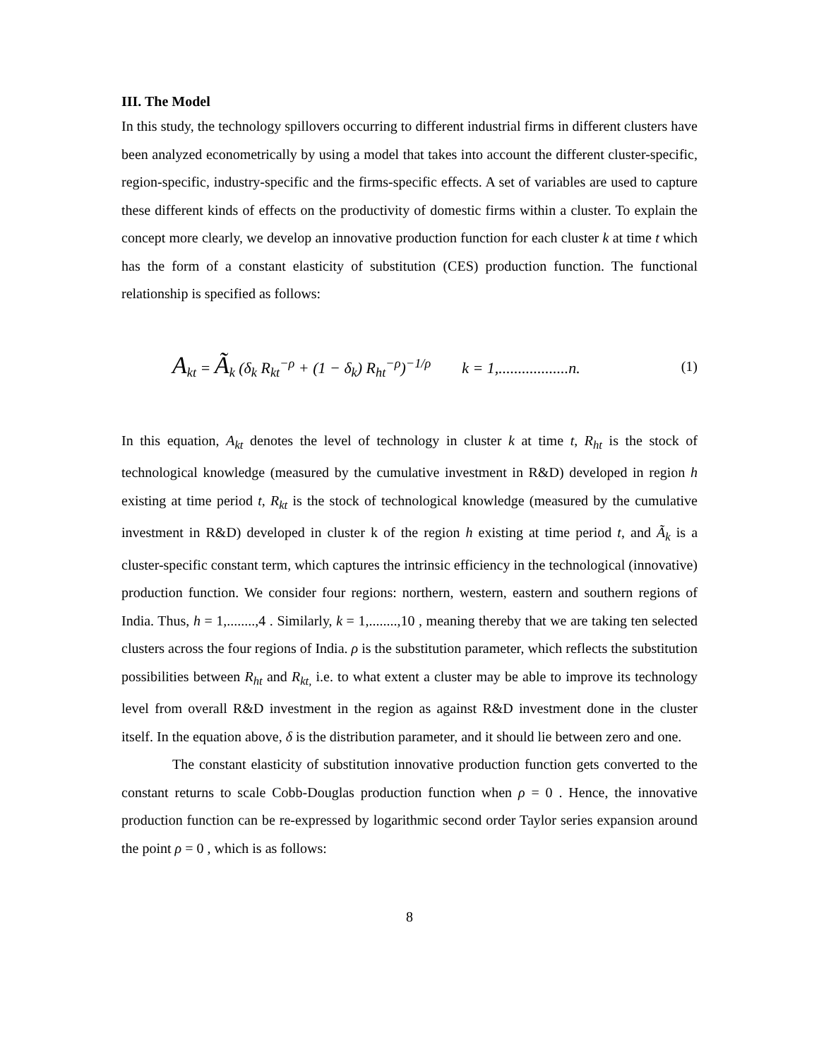III. The Model
In this study, the technology spillovers occurring to different industrial firms in different clusters have been analyzed econometrically by using a model that takes into account the different cluster-specific, region-specific, industry-specific and the firms-specific effects. A set of variables are used to capture these different kinds of effects on the productivity of domestic firms within a cluster. To explain the concept more clearly, we develop an innovative production function for each cluster k at time t which has the form of a constant elasticity of substitution (CES) production function. The functional relationship is specified as follows:
A<sub>kt</sub> = Ã<sub>k</sub> (δ<sub>k</sub> R<sub>kt</sub><sup>−ρ</sup> + (1 − δ<sub>k</sub>) R<sub>ht</sub><sup>−ρ</sup>)<sup>−1/ρ</sup> k = 1,..................n.
(1)
In this equation, A<sub>kt</sub> denotes the level of technology in cluster k at time t, R<sub>ht</sub> is the stock of technological knowledge (measured by the cumulative investment in R&D) developed in region h existing at time period t, R<sub>kt</sub> is the stock of technological knowledge (measured by the cumulative investment in R&D) developed in cluster k of the region h existing at time period t, and Ã<sub>k</sub> is a cluster-specific constant term, which captures the intrinsic efficiency in the technological (innovative) production function. We consider four regions: northern, western, eastern and southern regions of India. Thus, h = 1,........,4 . Similarly, k = 1,........,10 , meaning thereby that we are taking ten selected clusters across the four regions of India. ρ is the substitution parameter, which reflects the substitution possibilities between R<sub>ht</sub> and R<sub>kt,</sub> i.e. to what extent a cluster may be able to improve its technology level from overall R&D investment in the region as against R&D investment done in the cluster itself. In the equation above, δ is the distribution parameter, and it should lie between zero and one.
The constant elasticity of substitution innovative production function gets converted to the constant returns to scale Cobb-Douglas production function when ρ = 0 . Hence, the innovative production function can be re-expressed by logarithmic second order Taylor series expansion around the point ρ = 0 , which is as follows:
8